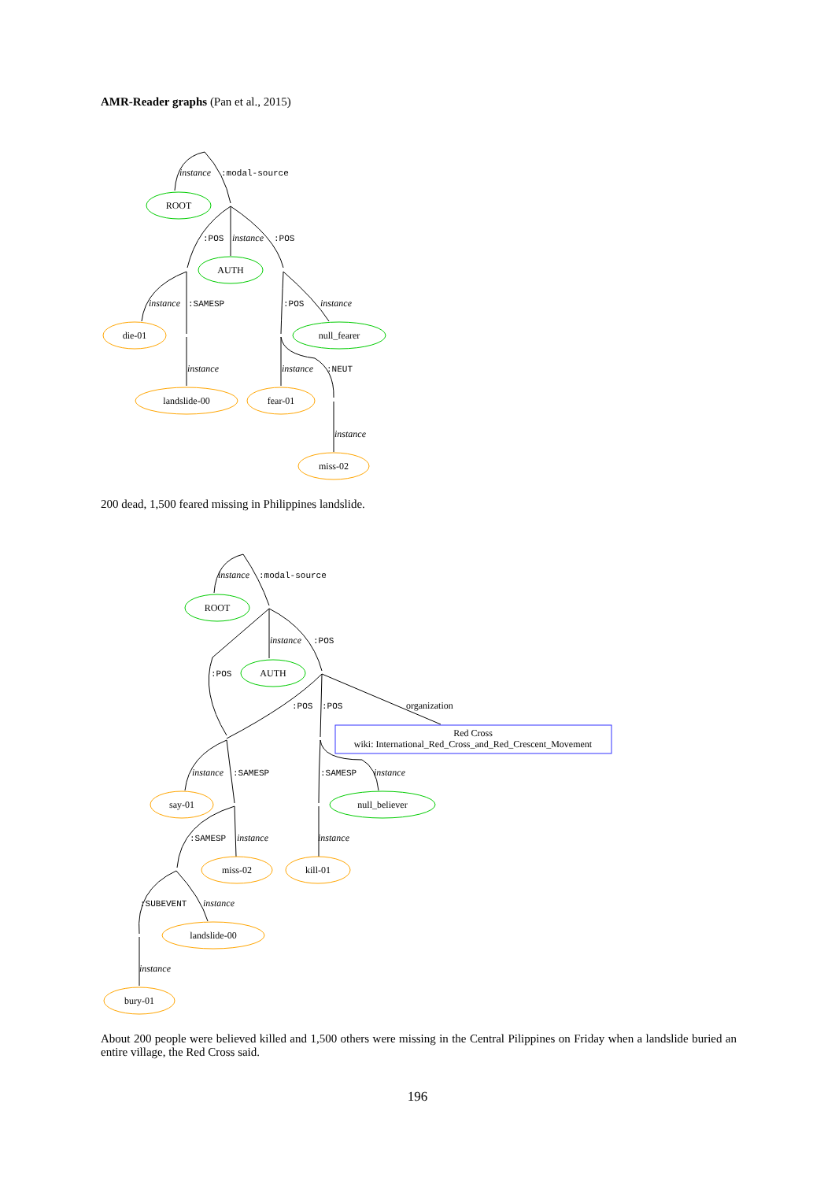ROOT
AUTH
null_fearer
die-01
landslide-00
fear-01
miss-02
ROOT
AUTH
null_believer
say-01
miss-02
kill-01
landslide-00
bury-01
Red Cross
wiki: International_Red_Cross_and_Red_Crescent_Movement
instance
:modal-source
:POS
instance
:POS
instance
:SAMESP
:POS
instance
instance
instance
:NEUT
instance
instance
:modal-source
instance
:POS
:POS
:POS
:POS
organization
instance
:SAMESP
:SAMESP
instance
:SAMESP
instance
instance
:SUBEVENT
instance
instance
AMR-Reader graphs (Pan et al., 2015)
200 dead, 1,500 feared missing in Philippines landslide.
About 200 people were believed killed and 1,500 others were missing in the Central Pilippines on Friday when a landslide buried an entire village, the Red Cross said.
196